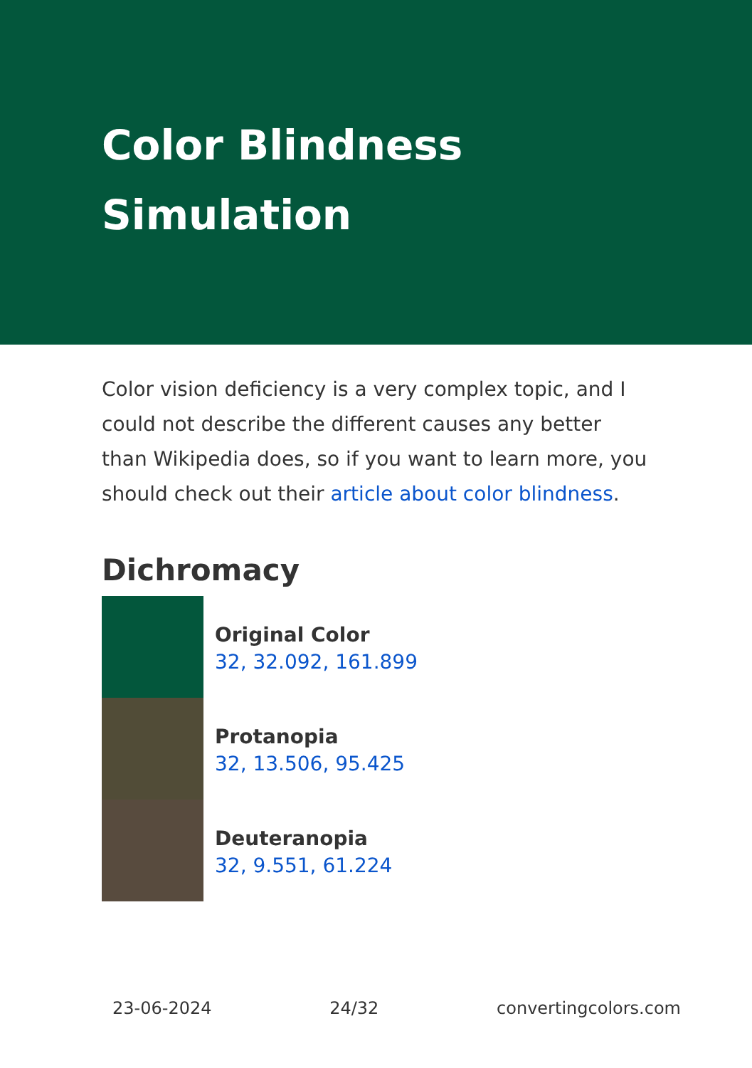Color Blindness Simulation
Color vision deficiency is a very complex topic, and I could not describe the different causes any better than Wikipedia does, so if you want to learn more, you should check out their article about color blindness.
Dichromacy
Original Color
32, 32.092, 161.899
Protanopia
32, 13.506, 95.425
Deuteranopia
32, 9.551, 61.224
23-06-2024 24/32 convertingcolors.com